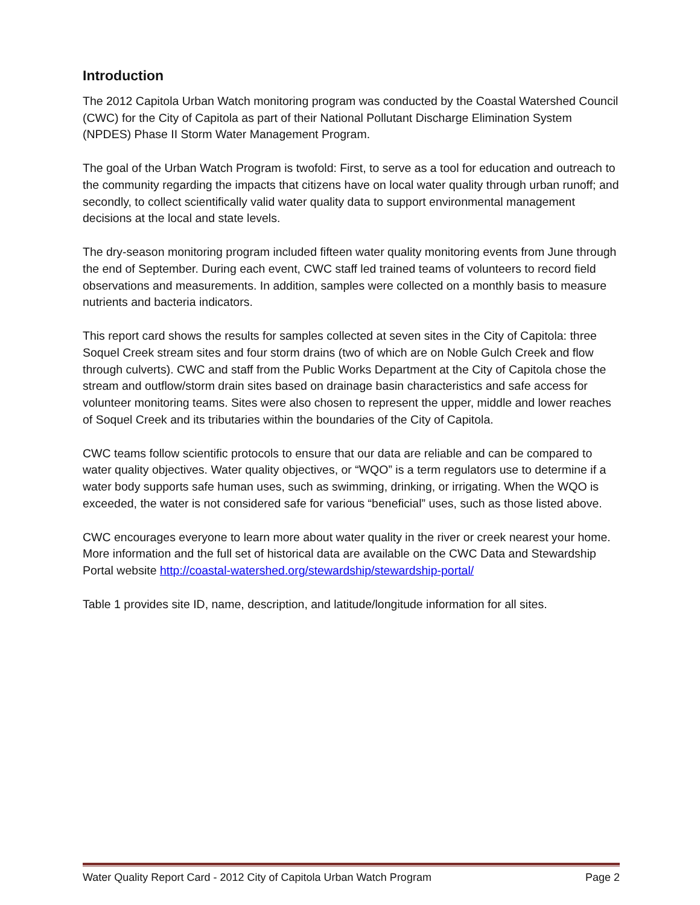Introduction
The 2012 Capitola Urban Watch monitoring program was conducted by the Coastal Watershed Council (CWC) for the City of Capitola as part of their National Pollutant Discharge Elimination System (NPDES) Phase II Storm Water Management Program.
The goal of the Urban Watch Program is twofold: First, to serve as a tool for education and outreach to the community regarding the impacts that citizens have on local water quality through urban runoff; and secondly, to collect scientifically valid water quality data to support environmental management decisions at the local and state levels.
The dry-season monitoring program included fifteen water quality monitoring events from June through the end of September. During each event, CWC staff led trained teams of volunteers to record field observations and measurements. In addition, samples were collected on a monthly basis to measure nutrients and bacteria indicators.
This report card shows the results for samples collected at seven sites in the City of Capitola: three Soquel Creek stream sites and four storm drains (two of which are on Noble Gulch Creek and flow through culverts). CWC and staff from the Public Works Department at the City of Capitola chose the stream and outflow/storm drain sites based on drainage basin characteristics and safe access for volunteer monitoring teams. Sites were also chosen to represent the upper, middle and lower reaches of Soquel Creek and its tributaries within the boundaries of the City of Capitola.
CWC teams follow scientific protocols to ensure that our data are reliable and can be compared to water quality objectives. Water quality objectives, or “WQO” is a term regulators use to determine if a water body supports safe human uses, such as swimming, drinking, or irrigating. When the WQO is exceeded, the water is not considered safe for various “beneficial” uses, such as those listed above.
CWC encourages everyone to learn more about water quality in the river or creek nearest your home. More information and the full set of historical data are available on the CWC Data and Stewardship Portal website http://coastal-watershed.org/stewardship/stewardship-portal/
Table 1 provides site ID, name, description, and latitude/longitude information for all sites.
Water Quality Report Card - 2012 City of Capitola Urban Watch Program Page 2